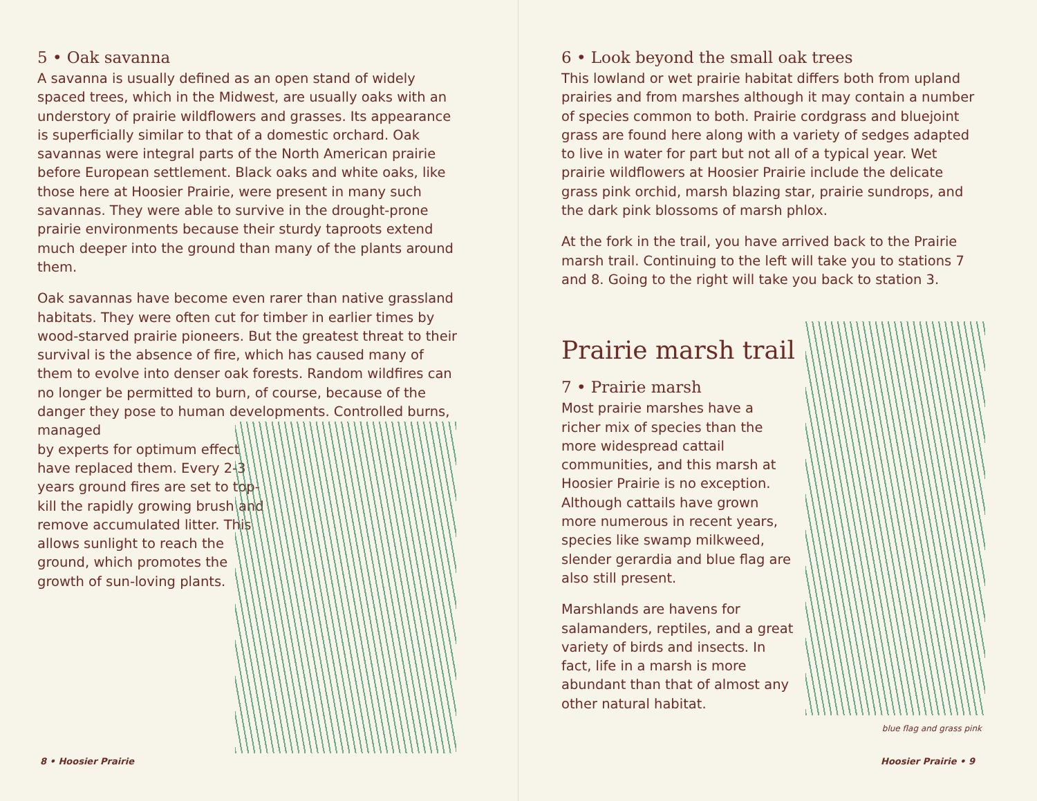5 • Oak savanna
A savanna is usually defined as an open stand of widely spaced trees, which in the Midwest, are usually oaks with an understory of prairie wildflowers and grasses. Its appearance is superficially similar to that of a domestic orchard. Oak savannas were integral parts of the North American prairie before European settlement. Black oaks and white oaks, like those here at Hoosier Prairie, were present in many such savannas. They were able to survive in the drought-prone prairie environments because their sturdy taproots extend much deeper into the ground than many of the plants around them.
Oak savannas have become even rarer than native grassland habitats. They were often cut for timber in earlier times by wood-starved prairie pioneers. But the greatest threat to their survival is the absence of fire, which has caused many of them to evolve into denser oak forests. Random wildfires can no longer be permitted to burn, of course, because of the danger they pose to human developments. Controlled burns, managed
by experts for optimum effect have replaced them. Every 2-3 years ground fires are set to top-kill the rapidly growing brush and remove accumulated litter. This allows sunlight to reach the ground, which promotes the growth of sun-loving plants.
8 • Hoosier Prairie
6 • Look beyond the small oak trees
This lowland or wet prairie habitat differs both from upland prairies and from marshes although it may contain a number of species common to both. Prairie cordgrass and bluejoint grass are found here along with a variety of sedges adapted to live in water for part but not all of a typical year. Wet prairie wildflowers at Hoosier Prairie include the delicate grass pink orchid, marsh blazing star, prairie sundrops, and the dark pink blossoms of marsh phlox.
At the fork in the trail, you have arrived back to the Prairie marsh trail. Continuing to the left will take you to stations 7 and 8. Going to the right will take you back to station 3.
Prairie marsh trail
7 • Prairie marsh
Most prairie marshes have a richer mix of species than the more widespread cattail communities, and this marsh at Hoosier Prairie is no exception. Although cattails have grown more numerous in recent years, species like swamp milkweed, slender gerardia and blue flag are also still present.
Marshlands are havens for salamanders, reptiles, and a great variety of birds and insects. In fact, life in a marsh is more abundant than that of almost any other natural habitat.
blue flag and grass pink
Hoosier Prairie • 9